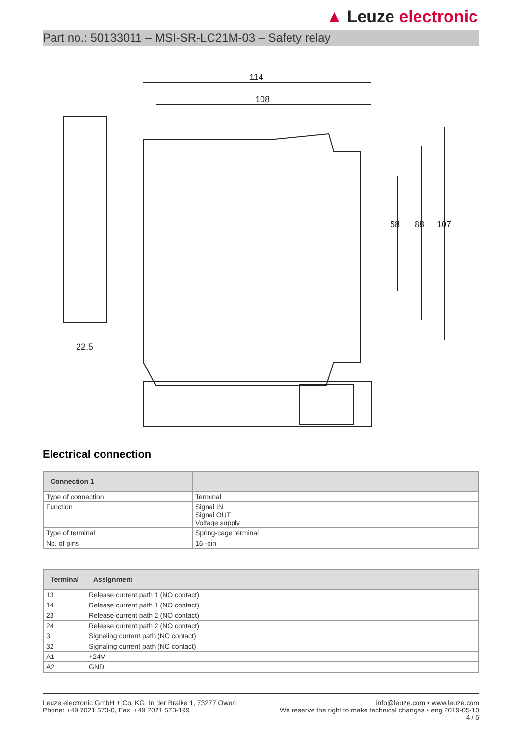▲ Leuze electronic
Part no.: 50133011 – MSI-SR-LC21M-03 – Safety relay
22,5
114
108
107
88
58
Electrical connection
| Connection 1 | |
| --- | --- |
| Type of connection | Terminal |
| Function | Signal IN Signal OUT Voltage supply |
| Type of terminal | Spring-cage terminal |
| No. of pins | 16 -pin |
| Terminal | Assignment |
| --- | --- |
| 13 | Release current path 1 (NO contact) |
| 14 | Release current path 1 (NO contact) |
| 23 | Release current path 2 (NO contact) |
| 24 | Release current path 2 (NO contact) |
| 31 | Signaling current path (NC contact) |
| 32 | Signaling current path (NC contact) |
| A1 | +24V |
| A2 | GND |
Leuze electronic GmbH + Co. KG, In der Braike 1, 73277 Owen
Phone: +49 7021 573-0, Fax: +49 7021 573-199
info@leuze.com • www.leuze.com
We reserve the right to make technical changes • eng 2019-05-10
4 / 5